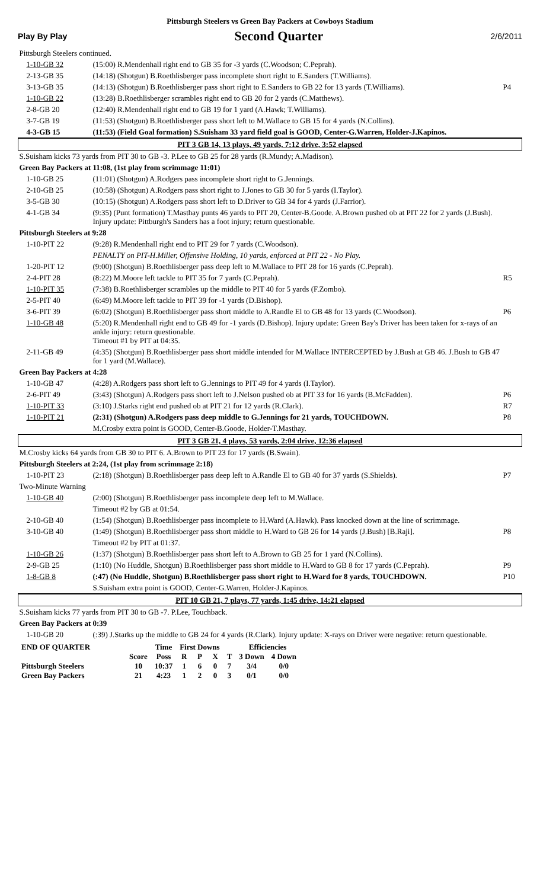Pittsburgh Steelers vs Green Bay Packers at Cowboys Stadium
Play By Play Second Quarter 2/6/2011
| Pittsburgh Steelers continued. | | |
| 1-10-GB 32 | (15:00) R.Mendenhall right end to GB 35 for -3 yards (C.Woodson; C.Peprah). | |
| 2-13-GB 35 | (14:18) (Shotgun) B.Roethlisberger pass incomplete short right to E.Sanders (T.Williams). | |
| 3-13-GB 35 | (14:13) (Shotgun) B.Roethlisberger pass short right to E.Sanders to GB 22 for 13 yards (T.Williams). | P4 |
| 1-10-GB 22 | (13:28) B.Roethlisberger scrambles right end to GB 20 for 2 yards (C.Matthews). | |
| 2-8-GB 20 | (12:40) R.Mendenhall right end to GB 19 for 1 yard (A.Hawk; T.Williams). | |
| 3-7-GB 19 | (11:53) (Shotgun) B.Roethlisberger pass short left to M.Wallace to GB 15 for 4 yards (N.Collins). | |
| 4-3-GB 15 | (11:53) (Field Goal formation) S.Suisham 33 yard field goal is GOOD, Center-G.Warren, Holder-J.Kapinos. | |
| PIT 3 GB 14, 13 plays, 49 yards, 7:12 drive, 3:52 elapsed | | |
| S.Suisham kicks 73 yards from PIT 30 to GB -3. P.Lee to GB 25 for 28 yards (R.Mundy; A.Madison). | | |
| Green Bay Packers at 11:08, (1st play from scrimmage 11:01) | | |
| 1-10-GB 25 | (11:01) (Shotgun) A.Rodgers pass incomplete short right to G.Jennings. | |
| 2-10-GB 25 | (10:58) (Shotgun) A.Rodgers pass short right to J.Jones to GB 30 for 5 yards (I.Taylor). | |
| 3-5-GB 30 | (10:15) (Shotgun) A.Rodgers pass short left to D.Driver to GB 34 for 4 yards (J.Farrior). | |
| 4-1-GB 34 | (9:35) (Punt formation) T.Masthay punts 46 yards to PIT 20, Center-B.Goode. A.Brown pushed ob at PIT 22 for 2 yards (J.Bush). Injury update: Pittburgh's Sanders has a foot injury; return questionable. | |
| Pittsburgh Steelers at 9:28 | | |
| 1-10-PIT 22 | (9:28) R.Mendenhall right end to PIT 29 for 7 yards (C.Woodson). | |
| | PENALTY on PIT-H.Miller, Offensive Holding, 10 yards, enforced at PIT 22 - No Play. | |
| 1-20-PIT 12 | (9:00) (Shotgun) B.Roethlisberger pass deep left to M.Wallace to PIT 28 for 16 yards (C.Peprah). | |
| 2-4-PIT 28 | (8:22) M.Moore left tackle to PIT 35 for 7 yards (C.Peprah). | R5 |
| 1-10-PIT 35 | (7:38) B.Roethlisberger scrambles up the middle to PIT 40 for 5 yards (F.Zombo). | |
| 2-5-PIT 40 | (6:49) M.Moore left tackle to PIT 39 for -1 yards (D.Bishop). | |
| 3-6-PIT 39 | (6:02) (Shotgun) B.Roethlisberger pass short middle to A.Randle El to GB 48 for 13 yards (C.Woodson). | P6 |
| 1-10-GB 48 | (5:20) R.Mendenhall right end to GB 49 for -1 yards (D.Bishop). Injury update: Green Bay's Driver has been taken for x-rays of an ankle injury: return questionable. Timeout #1 by PIT at 04:35. | |
| 2-11-GB 49 | (4:35) (Shotgun) B.Roethlisberger pass short middle intended for M.Wallace INTERCEPTED by J.Bush at GB 46. J.Bush to GB 47 for 1 yard (M.Wallace). | |
| Green Bay Packers at 4:28 | | |
| 1-10-GB 47 | (4:28) A.Rodgers pass short left to G.Jennings to PIT 49 for 4 yards (I.Taylor). | |
| 2-6-PIT 49 | (3:43) (Shotgun) A.Rodgers pass short left to J.Nelson pushed ob at PIT 33 for 16 yards (B.McFadden). | P6 |
| 1-10-PIT 33 | (3:10) J.Starks right end pushed ob at PIT 21 for 12 yards (R.Clark). | R7 |
| 1-10-PIT 21 | (2:31) (Shotgun) A.Rodgers pass deep middle to G.Jennings for 21 yards, TOUCHDOWN. | P8 |
| | M.Crosby extra point is GOOD, Center-B.Goode, Holder-T.Masthay. | |
| PIT 3 GB 21, 4 plays, 53 yards, 2:04 drive, 12:36 elapsed | | |
| M.Crosby kicks 64 yards from GB 30 to PIT 6. A.Brown to PIT 23 for 17 yards (B.Swain). | | |
| Pittsburgh Steelers at 2:24, (1st play from scrimmage 2:18) | | |
| 1-10-PIT 23 | (2:18) (Shotgun) B.Roethlisberger pass deep left to A.Randle El to GB 40 for 37 yards (S.Shields). | P7 |
| Two-Minute Warning | | |
| 1-10-GB 40 | (2:00) (Shotgun) B.Roethlisberger pass incomplete deep left to M.Wallace. | |
| | Timeout #2 by GB at 01:54. | |
| 2-10-GB 40 | (1:54) (Shotgun) B.Roethlisberger pass incomplete to H.Ward (A.Hawk). Pass knocked down at the line of scrimmage. | |
| 3-10-GB 40 | (1:49) (Shotgun) B.Roethlisberger pass short middle to H.Ward to GB 26 for 14 yards (J.Bush) [B.Raji]. | P8 |
| | Timeout #2 by PIT at 01:37. | |
| 1-10-GB 26 | (1:37) (Shotgun) B.Roethlisberger pass short left to A.Brown to GB 25 for 1 yard (N.Collins). | |
| 2-9-GB 25 | (1:10) (No Huddle, Shotgun) B.Roethlisberger pass short middle to H.Ward to GB 8 for 17 yards (C.Peprah). | P9 |
| 1-8-GB 8 | (:47) (No Huddle, Shotgun) B.Roethlisberger pass short right to H.Ward for 8 yards, TOUCHDOWN. | P10 |
| | S.Suisham extra point is GOOD, Center-G.Warren, Holder-J.Kapinos. | |
| PIT 10 GB 21, 7 plays, 77 yards, 1:45 drive, 14:21 elapsed | | |
| S.Suisham kicks 77 yards from PIT 30 to GB -7. P.Lee, Touchback. | | |
| Green Bay Packers at 0:39 | | |
| 1-10-GB 20 | (:39) J.Starks up the middle to GB 24 for 4 yards (R.Clark). Injury update: X-rays on Driver were negative: return questionable. | |
| END OF QUARTER | | Time | First Downs | | | | Efficiencies | |
| --- | --- | --- | --- | --- | --- | --- | --- | --- |
| | Score | Poss | R | P | X | T | 3 Down | 4 Down |
| Pittsburgh Steelers | 10 | 10:37 | 1 | 6 | 0 | 7 | 3/4 | 0/0 |
| Green Bay Packers | 21 | 4:23 | 1 | 2 | 0 | 3 | 0/1 | 0/0 |